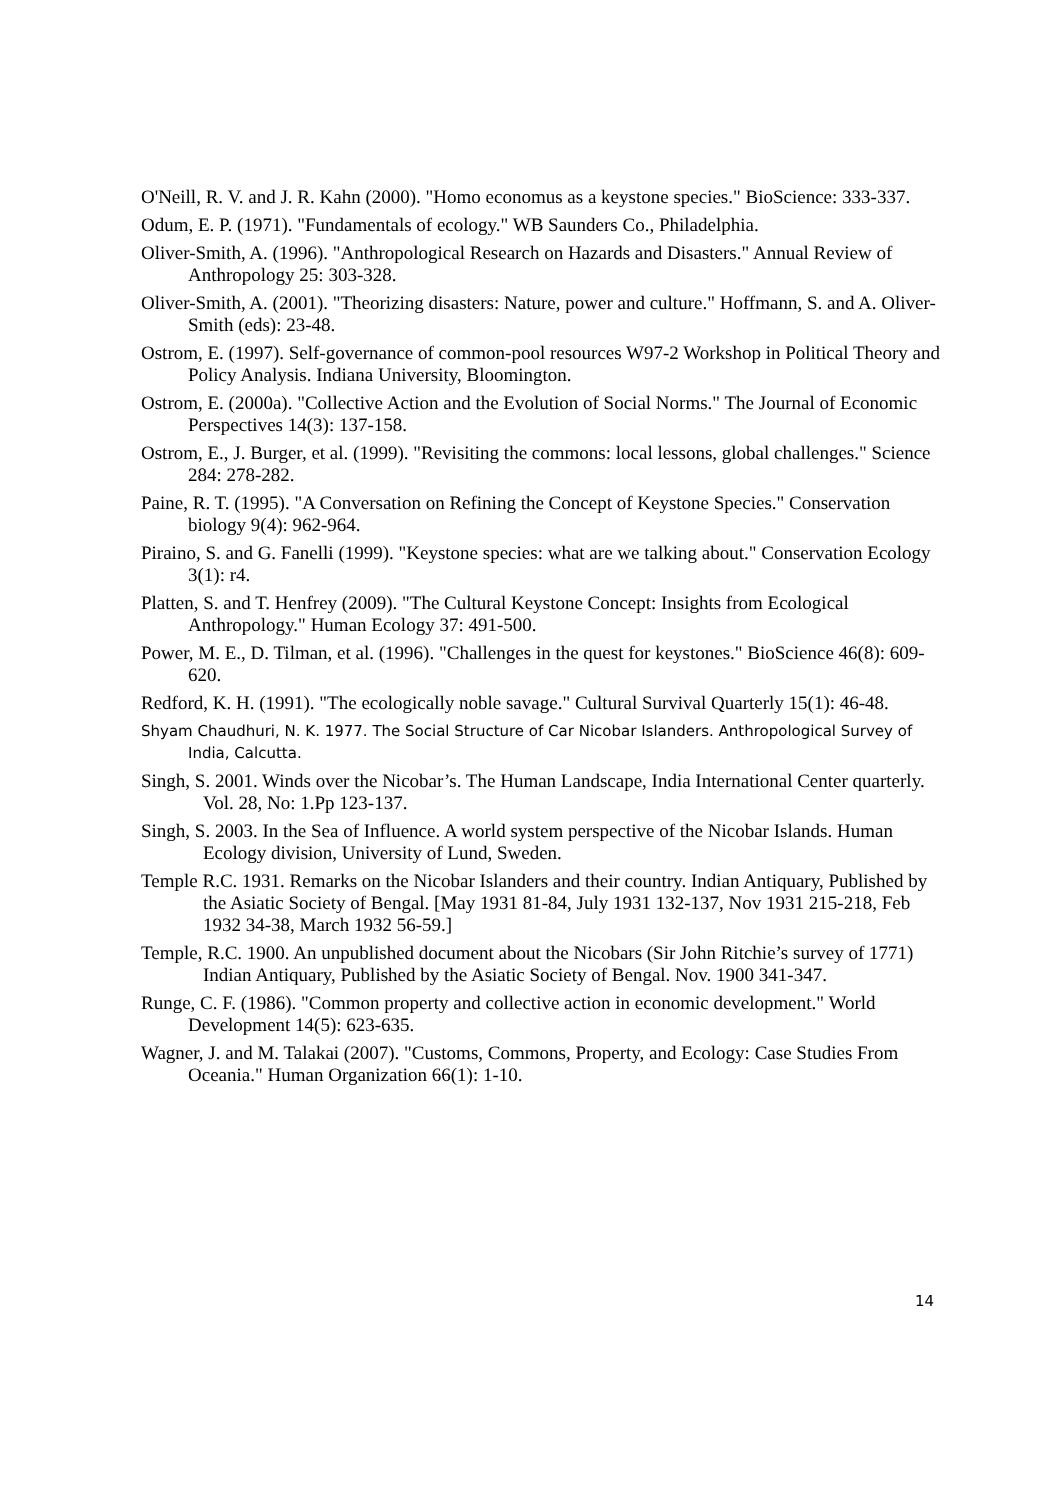O'Neill, R. V. and J. R. Kahn (2000). "Homo economus as a keystone species." BioScience: 333-337.
Odum, E. P. (1971). "Fundamentals of ecology." WB Saunders Co., Philadelphia.
Oliver-Smith, A. (1996). "Anthropological Research on Hazards and Disasters." Annual Review of Anthropology 25: 303-328.
Oliver-Smith, A. (2001). "Theorizing disasters: Nature, power and culture." Hoffmann, S. and A. Oliver-Smith (eds): 23-48.
Ostrom, E. (1997). Self-governance of common-pool resources W97-2 Workshop in Political Theory and Policy Analysis. Indiana University, Bloomington.
Ostrom, E. (2000a). "Collective Action and the Evolution of Social Norms." The Journal of Economic Perspectives 14(3): 137-158.
Ostrom, E., J. Burger, et al. (1999). "Revisiting the commons: local lessons, global challenges." Science 284: 278-282.
Paine, R. T. (1995). "A Conversation on Refining the Concept of Keystone Species." Conservation biology 9(4): 962-964.
Piraino, S. and G. Fanelli (1999). "Keystone species: what are we talking about." Conservation Ecology 3(1): r4.
Platten, S. and T. Henfrey (2009). "The Cultural Keystone Concept: Insights from Ecological Anthropology." Human Ecology 37: 491-500.
Power, M. E., D. Tilman, et al. (1996). "Challenges in the quest for keystones." BioScience 46(8): 609-620.
Redford, K. H. (1991). "The ecologically noble savage." Cultural Survival Quarterly 15(1): 46-48.
Shyam Chaudhuri, N. K. 1977. The Social Structure of Car Nicobar Islanders. Anthropological Survey of India, Calcutta.
Singh, S. 2001. Winds over the Nicobar’s. The Human Landscape, India International Center quarterly. Vol. 28, No: 1.Pp 123-137.
Singh, S. 2003. In the Sea of Influence. A world system perspective of the Nicobar Islands. Human Ecology division, University of Lund, Sweden.
Temple R.C. 1931. Remarks on the Nicobar Islanders and their country. Indian Antiquary, Published by the Asiatic Society of Bengal. [May 1931 81-84, July 1931 132-137, Nov 1931 215-218, Feb 1932 34-38, March 1932 56-59.]
Temple, R.C. 1900. An unpublished document about the Nicobars (Sir John Ritchie’s survey of 1771) Indian Antiquary, Published by the Asiatic Society of Bengal. Nov. 1900 341-347.
Runge, C. F. (1986). "Common property and collective action in economic development." World Development 14(5): 623-635.
Wagner, J. and M. Talakai (2007). "Customs, Commons, Property, and Ecology: Case Studies From Oceania." Human Organization 66(1): 1-10.
14